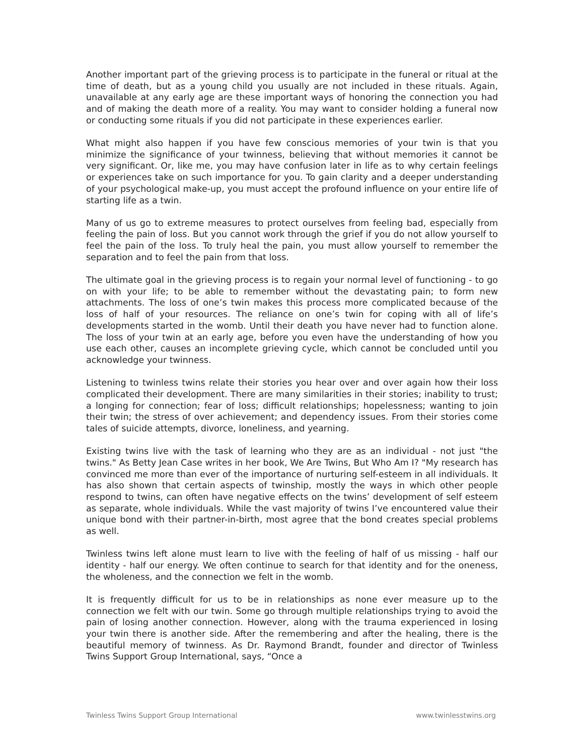Another important part of the grieving process is to participate in the funeral or ritual at the time of death, but as a young child you usually are not included in these rituals. Again, unavailable at any early age are these important ways of honoring the connection you had and of making the death more of a reality. You may want to consider holding a funeral now or conducting some rituals if you did not participate in these experiences earlier.
What might also happen if you have few conscious memories of your twin is that you minimize the significance of your twinness, believing that without memories it cannot be very significant. Or, like me, you may have confusion later in life as to why certain feelings or experiences take on such importance for you. To gain clarity and a deeper understanding of your psychological make-up, you must accept the profound influence on your entire life of starting life as a twin.
Many of us go to extreme measures to protect ourselves from feeling bad, especially from feeling the pain of loss. But you cannot work through the grief if you do not allow yourself to feel the pain of the loss. To truly heal the pain, you must allow yourself to remember the separation and to feel the pain from that loss.
The ultimate goal in the grieving process is to regain your normal level of functioning - to go on with your life; to be able to remember without the devastating pain; to form new attachments. The loss of one’s twin makes this process more complicated because of the loss of half of your resources. The reliance on one’s twin for coping with all of life’s developments started in the womb. Until their death you have never had to function alone. The loss of your twin at an early age, before you even have the understanding of how you use each other, causes an incomplete grieving cycle, which cannot be concluded until you acknowledge your twinness.
Listening to twinless twins relate their stories you hear over and over again how their loss complicated their development. There are many similarities in their stories; inability to trust; a longing for connection; fear of loss; difficult relationships; hopelessness; wanting to join their twin; the stress of over achievement; and dependency issues. From their stories come tales of suicide attempts, divorce, loneliness, and yearning.
Existing twins live with the task of learning who they are as an individual - not just "the twins." As Betty Jean Case writes in her book, We Are Twins, But Who Am I? "My research has convinced me more than ever of the importance of nurturing self-esteem in all individuals. It has also shown that certain aspects of twinship, mostly the ways in which other people respond to twins, can often have negative effects on the twins’ development of self esteem as separate, whole individuals. While the vast majority of twins I’ve encountered value their unique bond with their partner-in-birth, most agree that the bond creates special problems as well.
Twinless twins left alone must learn to live with the feeling of half of us missing - half our identity - half our energy. We often continue to search for that identity and for the oneness, the wholeness, and the connection we felt in the womb.
It is frequently difficult for us to be in relationships as none ever measure up to the connection we felt with our twin. Some go through multiple relationships trying to avoid the pain of losing another connection. However, along with the trauma experienced in losing your twin there is another side. After the remembering and after the healing, there is the beautiful memory of twinness. As Dr. Raymond Brandt, founder and director of Twinless Twins Support Group International, says, “Once a
Twinless Twins Support Group International www.twinlesstwins.org